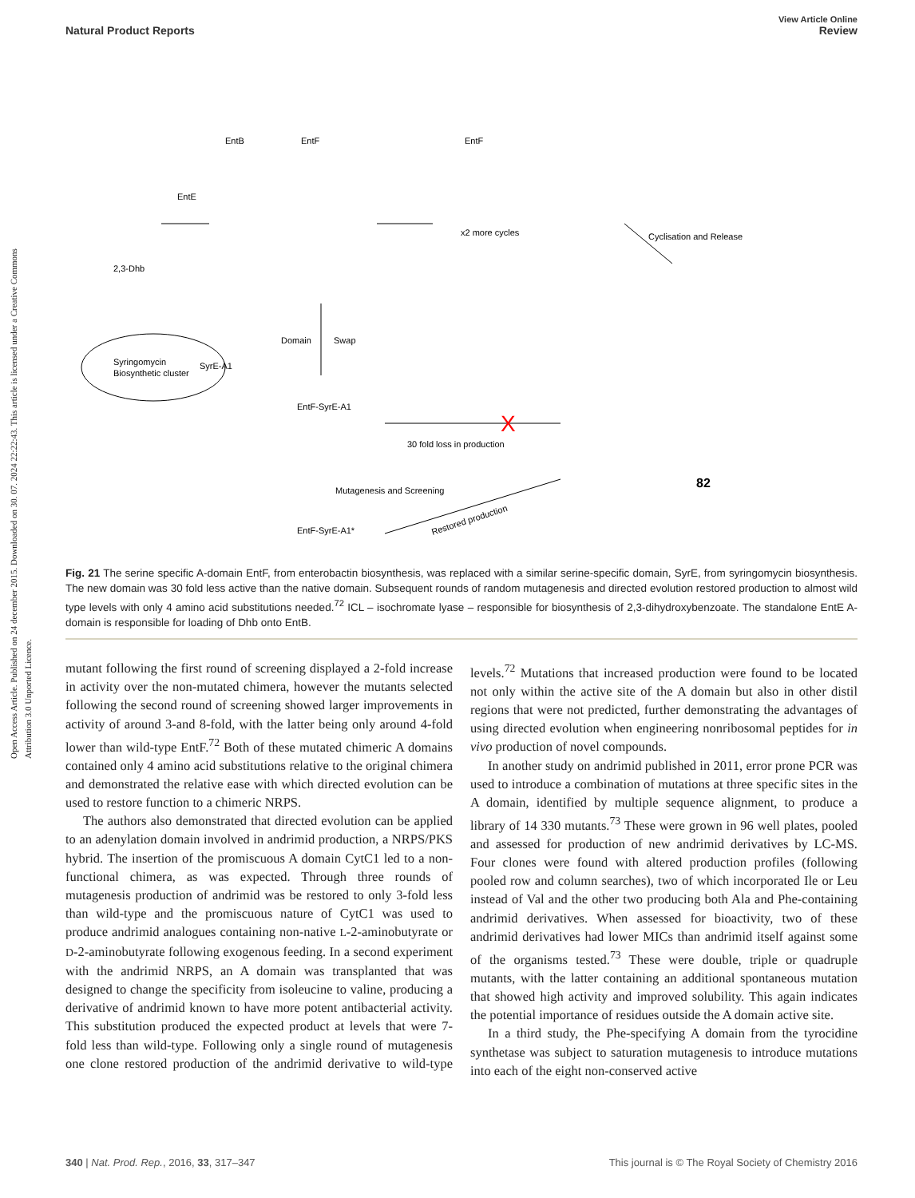Open Access Article. Published on 24 december 2015. Downloaded on 30. 07. 2024 22:22:43. This article is licensed under a Creative Commons Attribution 3.0 Unported Licence.
View Article Online
Natural Product Reports Review
2,3-Dhb
EntE
EntB
EntF
x2 more cycles
EntF
Cyclisation and Release
Domain
Swap
Syringomycin
Biosynthetic cluster
SyrE-A1
EntF-SyrE-A1
30 fold loss in production
Mutagenesis and Screening
EntF-SyrE-A1*
Restored production
82
X
Fig. 21 The serine specific A-domain EntF, from enterobactin biosynthesis, was replaced with a similar serine-specific domain, SyrE, from syringomycin biosynthesis. The new domain was 30 fold less active than the native domain. Subsequent rounds of random mutagenesis and directed evolution restored production to almost wild type levels with only 4 amino acid substitutions needed.<sup>72</sup> ICL – isochromate lyase – responsible for biosynthesis of 2,3-dihydroxybenzoate. The standalone EntE A-domain is responsible for loading of Dhb onto EntB.
mutant following the first round of screening displayed a 2-fold increase in activity over the non-mutated chimera, however the mutants selected following the second round of screening showed larger improvements in activity of around 3-and 8-fold, with the latter being only around 4-fold lower than wild-type EntF.<sup>72</sup> Both of these mutated chimeric A domains contained only 4 amino acid substitutions relative to the original chimera and demonstrated the relative ease with which directed evolution can be used to restore function to a chimeric NRPS.
The authors also demonstrated that directed evolution can be applied to an adenylation domain involved in andrimid production, a NRPS/PKS hybrid. The insertion of the promiscuous A domain CytC1 led to a non-functional chimera, as was expected. Through three rounds of mutagenesis production of andrimid was be restored to only 3-fold less than wild-type and the promiscuous nature of CytC1 was used to produce andrimid analogues containing non-native L-2-aminobutyrate or D-2-aminobutyrate following exogenous feeding. In a second experiment with the andrimid NRPS, an A domain was transplanted that was designed to change the specificity from isoleucine to valine, producing a derivative of andrimid known to have more potent antibacterial activity. This substitution produced the expected product at levels that were 7-fold less than wild-type. Following only a single round of mutagenesis one clone restored production of the andrimid derivative to wild-type levels.<sup>72</sup> Mutations that increased production were found to be located not only within the active site of the A domain but also in other distil regions that were not predicted, further demonstrating the advantages of using directed evolution when engineering nonribosomal peptides for in vivo production of novel compounds.
In another study on andrimid published in 2011, error prone PCR was used to introduce a combination of mutations at three specific sites in the A domain, identified by multiple sequence alignment, to produce a library of 14 330 mutants.<sup>73</sup> These were grown in 96 well plates, pooled and assessed for production of new andrimid derivatives by LC-MS. Four clones were found with altered production profiles (following pooled row and column searches), two of which incorporated Ile or Leu instead of Val and the other two producing both Ala and Phe-containing andrimid derivatives. When assessed for bioactivity, two of these andrimid derivatives had lower MICs than andrimid itself against some of the organisms tested.<sup>73</sup> These were double, triple or quadruple mutants, with the latter containing an additional spontaneous mutation that showed high activity and improved solubility. This again indicates the potential importance of residues outside the A domain active site.
In a third study, the Phe-specifying A domain from the tyrocidine synthetase was subject to saturation mutagenesis to introduce mutations into each of the eight non-conserved active
340 | Nat. Prod. Rep., 2016, 33, 317–347 This journal is © The Royal Society of Chemistry 2016